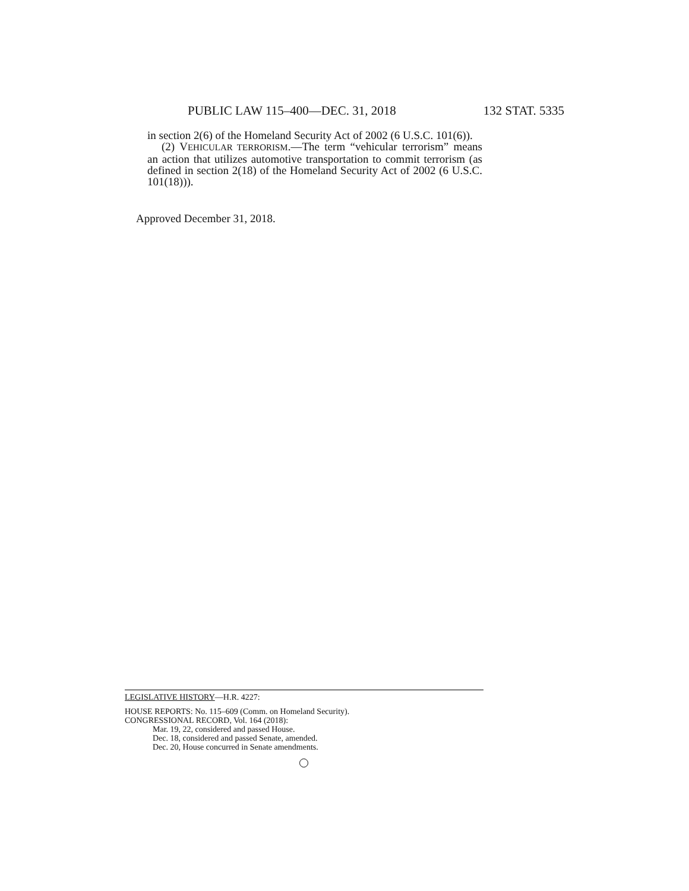PUBLIC LAW 115–400—DEC. 31, 2018 132 STAT. 5335
in section 2(6) of the Homeland Security Act of 2002 (6 U.S.C. 101(6)).
(2) VEHICULAR TERRORISM.—The term “vehicular terrorism” means an action that utilizes automotive transportation to commit terrorism (as defined in section 2(18) of the Homeland Security Act of 2002 (6 U.S.C. 101(18))).
Approved December 31, 2018.
LEGISLATIVE HISTORY—H.R. 4227:
HOUSE REPORTS: No. 115–609 (Comm. on Homeland Security).
CONGRESSIONAL RECORD, Vol. 164 (2018):
Mar. 19, 22, considered and passed House.
Dec. 18, considered and passed Senate, amended.
Dec. 20, House concurred in Senate amendments.